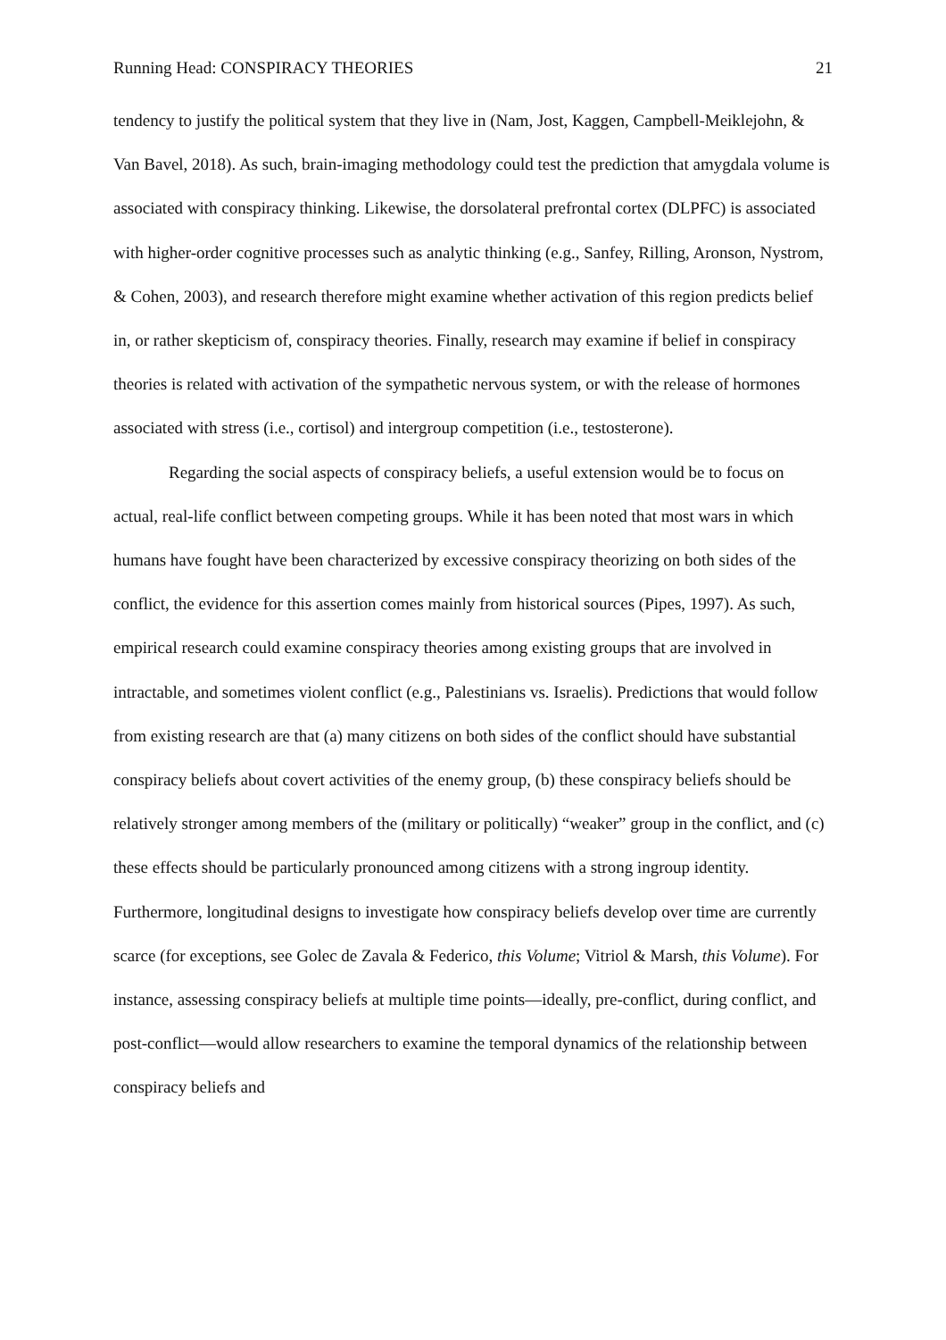Running Head: CONSPIRACY THEORIES 21
tendency to justify the political system that they live in (Nam, Jost, Kaggen, Campbell-Meiklejohn, & Van Bavel, 2018). As such, brain-imaging methodology could test the prediction that amygdala volume is associated with conspiracy thinking. Likewise, the dorsolateral prefrontal cortex (DLPFC) is associated with higher-order cognitive processes such as analytic thinking (e.g., Sanfey, Rilling, Aronson, Nystrom, & Cohen, 2003), and research therefore might examine whether activation of this region predicts belief in, or rather skepticism of, conspiracy theories. Finally, research may examine if belief in conspiracy theories is related with activation of the sympathetic nervous system, or with the release of hormones associated with stress (i.e., cortisol) and intergroup competition (i.e., testosterone).
Regarding the social aspects of conspiracy beliefs, a useful extension would be to focus on actual, real-life conflict between competing groups. While it has been noted that most wars in which humans have fought have been characterized by excessive conspiracy theorizing on both sides of the conflict, the evidence for this assertion comes mainly from historical sources (Pipes, 1997). As such, empirical research could examine conspiracy theories among existing groups that are involved in intractable, and sometimes violent conflict (e.g., Palestinians vs. Israelis). Predictions that would follow from existing research are that (a) many citizens on both sides of the conflict should have substantial conspiracy beliefs about covert activities of the enemy group, (b) these conspiracy beliefs should be relatively stronger among members of the (military or politically) “weaker” group in the conflict, and (c) these effects should be particularly pronounced among citizens with a strong ingroup identity. Furthermore, longitudinal designs to investigate how conspiracy beliefs develop over time are currently scarce (for exceptions, see Golec de Zavala & Federico, this Volume; Vitriol & Marsh, this Volume). For instance, assessing conspiracy beliefs at multiple time points—ideally, pre-conflict, during conflict, and post-conflict—would allow researchers to examine the temporal dynamics of the relationship between conspiracy beliefs and